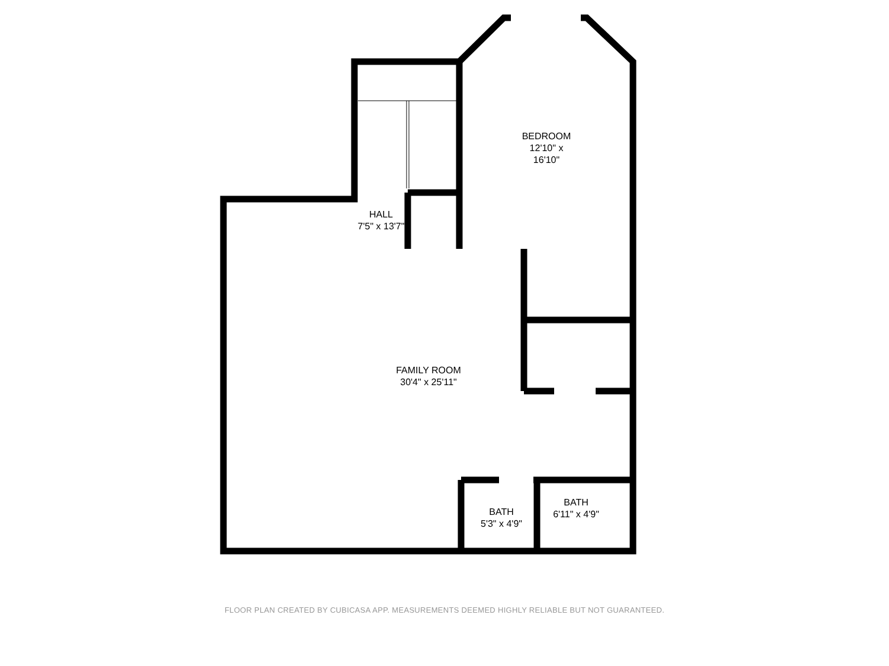BEDROOM
12'10" x 16'10"
HALL
7'5" x 13'7"
FAMILY ROOM
30'4" x 25'11"
BATH
5'3" x 4'9"
BATH
6'11" x 4'9"
FLOOR PLAN CREATED BY CUBICASA APP. MEASUREMENTS DEEMED HIGHLY RELIABLE BUT NOT GUARANTEED.